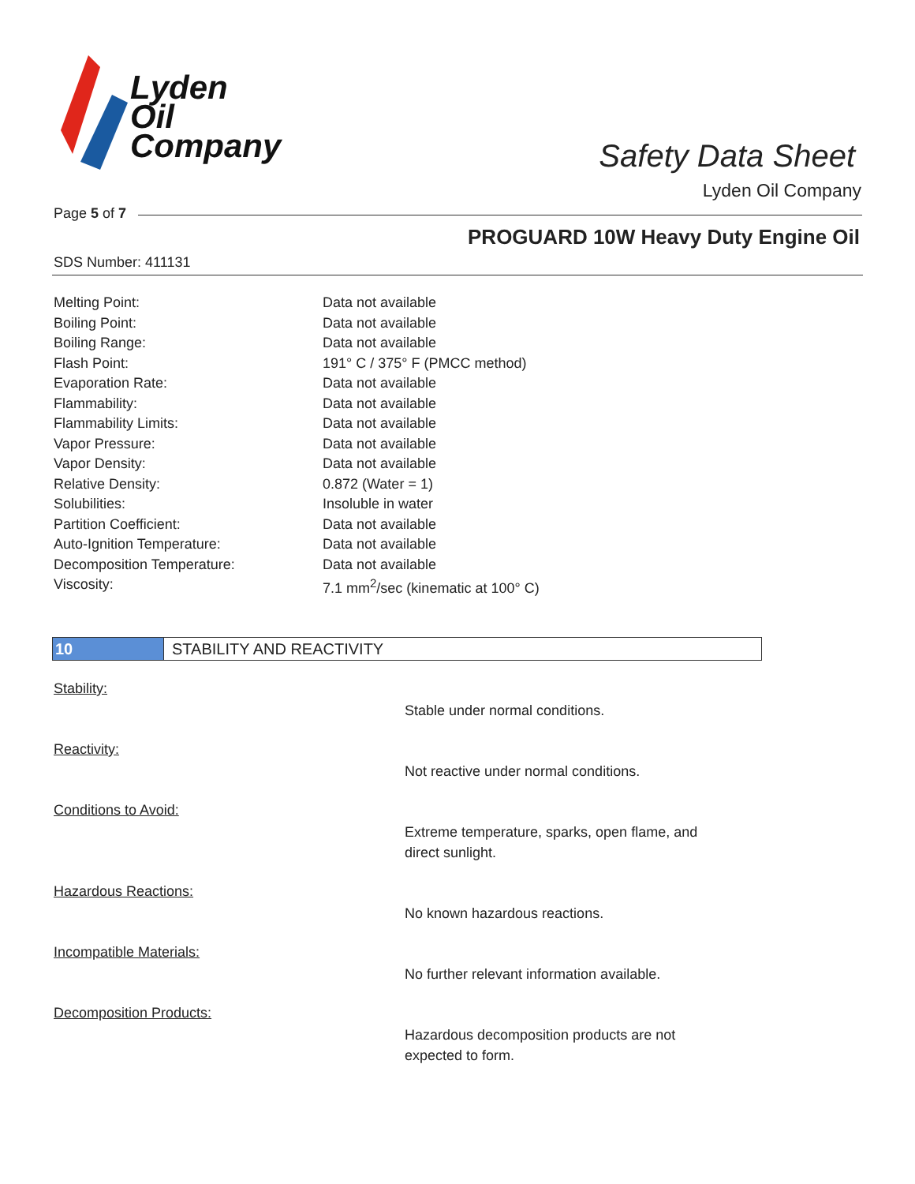Lyden
Oil
Company
Safety Data Sheet
Lyden Oil Company
Page 5 of 7
PROGUARD 10W Heavy Duty Engine Oil
SDS Number: 411131
| Melting Point: | Data not available |
| Boiling Point: | Data not available |
| Boiling Range: | Data not available |
| Flash Point: | 191° C / 375° F (PMCC method) |
| Evaporation Rate: | Data not available |
| Flammability: | Data not available |
| Flammability Limits: | Data not available |
| Vapor Pressure: | Data not available |
| Vapor Density: | Data not available |
| Relative Density: | 0.872 (Water = 1) |
| Solubilities: | Insoluble in water |
| Partition Coefficient: | Data not available |
| Auto-Ignition Temperature: | Data not available |
| Decomposition Temperature: | Data not available |
| Viscosity: | 7.1 mm<sup>2</sup>/sec (kinematic at 100° C) |
10 STABILITY AND REACTIVITY
Stability:
Stable under normal conditions.
Reactivity:
Not reactive under normal conditions.
Conditions to Avoid:
Extreme temperature, sparks, open flame, and direct sunlight.
Hazardous Reactions:
No known hazardous reactions.
Incompatible Materials:
No further relevant information available.
Decomposition Products:
Hazardous decomposition products are not expected to form.